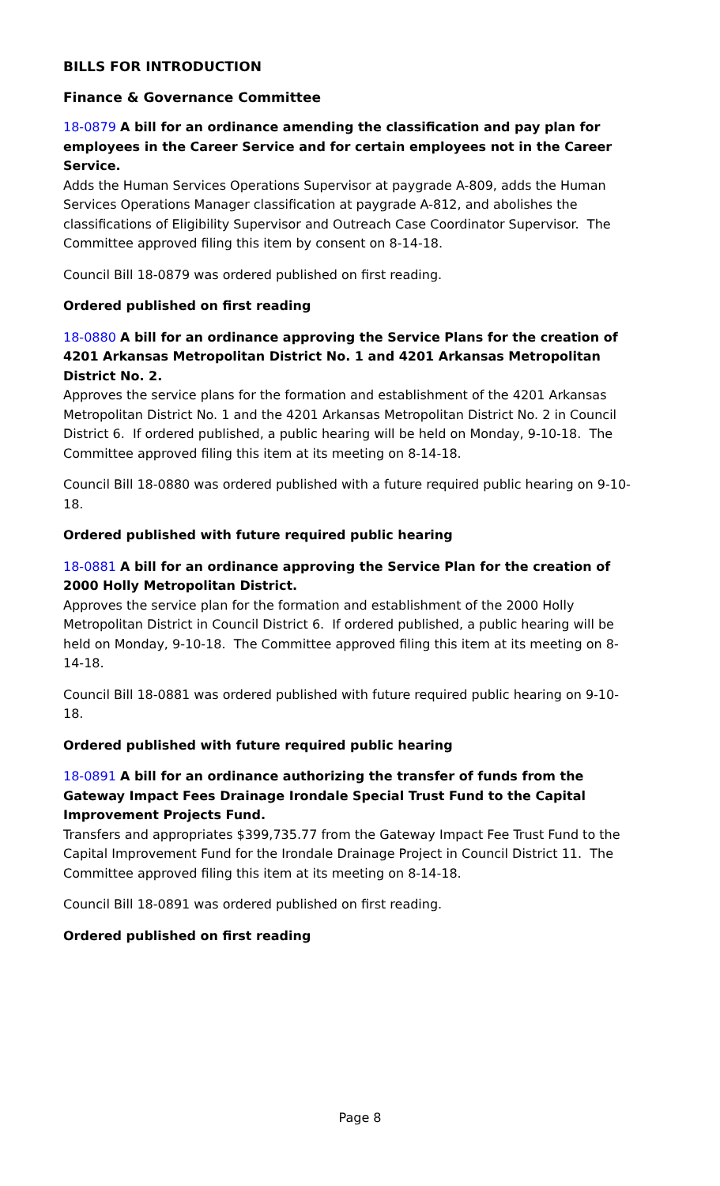BILLS FOR INTRODUCTION
Finance & Governance Committee
18-0879 A bill for an ordinance amending the classification and pay plan for employees in the Career Service and for certain employees not in the Career Service.
Adds the Human Services Operations Supervisor at paygrade A-809, adds the Human Services Operations Manager classification at paygrade A-812, and abolishes the classifications of Eligibility Supervisor and Outreach Case Coordinator Supervisor. The Committee approved filing this item by consent on 8-14-18.
Council Bill 18-0879 was ordered published on first reading.
Ordered published on first reading
18-0880 A bill for an ordinance approving the Service Plans for the creation of 4201 Arkansas Metropolitan District No. 1 and 4201 Arkansas Metropolitan District No. 2.
Approves the service plans for the formation and establishment of the 4201 Arkansas Metropolitan District No. 1 and the 4201 Arkansas Metropolitan District No. 2 in Council District 6. If ordered published, a public hearing will be held on Monday, 9-10-18. The Committee approved filing this item at its meeting on 8-14-18.
Council Bill 18-0880 was ordered published with a future required public hearing on 9-10-18.
Ordered published with future required public hearing
18-0881 A bill for an ordinance approving the Service Plan for the creation of 2000 Holly Metropolitan District.
Approves the service plan for the formation and establishment of the 2000 Holly Metropolitan District in Council District 6. If ordered published, a public hearing will be held on Monday, 9-10-18. The Committee approved filing this item at its meeting on 8-14-18.
Council Bill 18-0881 was ordered published with future required public hearing on 9-10-18.
Ordered published with future required public hearing
18-0891 A bill for an ordinance authorizing the transfer of funds from the Gateway Impact Fees Drainage Irondale Special Trust Fund to the Capital Improvement Projects Fund.
Transfers and appropriates $399,735.77 from the Gateway Impact Fee Trust Fund to the Capital Improvement Fund for the Irondale Drainage Project in Council District 11. The Committee approved filing this item at its meeting on 8-14-18.
Council Bill 18-0891 was ordered published on first reading.
Ordered published on first reading
Page 8